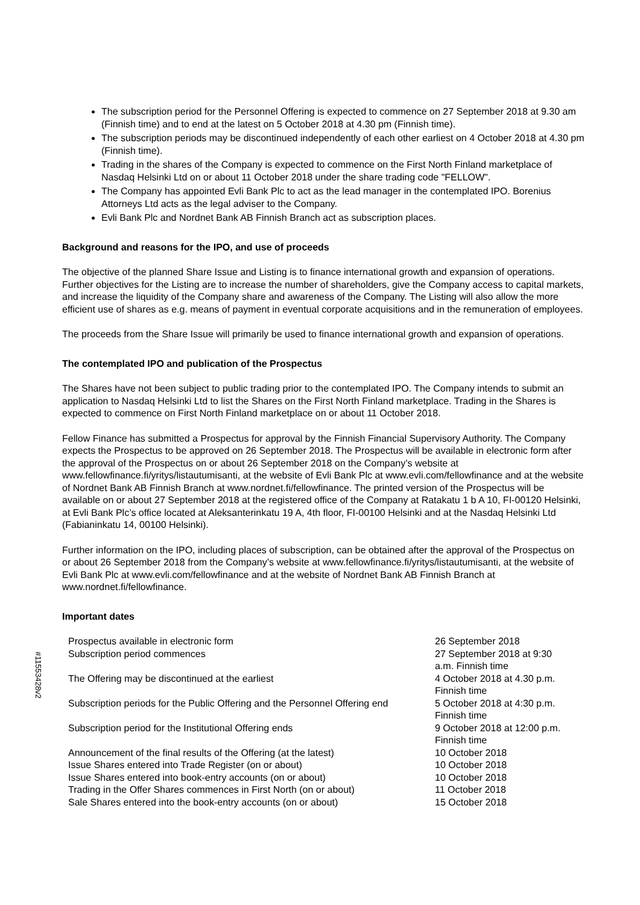The subscription period for the Personnel Offering is expected to commence on 27 September 2018 at 9.30 am (Finnish time) and to end at the latest on 5 October 2018 at 4.30 pm (Finnish time).
The subscription periods may be discontinued independently of each other earliest on 4 October 2018 at 4.30 pm (Finnish time).
Trading in the shares of the Company is expected to commence on the First North Finland market­place of Nasdaq Helsinki Ltd on or about 11 October 2018 under the share trading code "FELLOW".
The Company has appointed Evli Bank Plc to act as the lead manager in the contemplated IPO. Borenius Attorneys Ltd acts as the legal adviser to the Company.
Evli Bank Plc and Nordnet Bank AB Finnish Branch act as subscription places.
Background and reasons for the IPO, and use of proceeds
The objective of the planned Share Issue and Listing is to finance international growth and expansion of op­erations. Further objectives for the Listing are to increase the number of shareholders, give the Company access to capital markets, and increase the liquidity of the Company share and awareness of the Company. The Listing will also allow the more efficient use of shares as e.g. means of payment in eventual corporate acquisitions and in the remuneration of employees.
The proceeds from the Share Issue will primarily be used to finance international growth and expansion of operations.
The contemplated IPO and publication of the Prospectus
The Shares have not been subject to public trading prior to the contemplated IPO. The Company intends to submit an application to Nasdaq Helsinki Ltd to list the Shares on the First North Finland marketplace. Trad­ing in the Shares is expected to commence on First North Finland marketplace on or about 11 October 2018.
Fellow Finance has submitted a Prospectus for approval by the Finnish Financial Supervisory Authority. The Company expects the Prospectus to be approved on 26 September 2018. The Prospectus will be available in electronic form after the approval of the Prospectus on or about 26 September 2018 on the Company’s website at www.fellowfinance.fi/yritys/listautumisanti, at the website of Evli Bank Plc at www.evli.com/fellow­finance and at the website of Nordnet Bank AB Finnish Branch at www.nordnet.fi/fellowfinance. The printed version of the Prospectus will be available on or about 27 September 2018 at the registered office of the Company at Ratakatu 1 b A 10, FI-00120 Helsinki, at Evli Bank Plc’s office located at Aleksanterinkatu 19 A, 4th floor, FI-00100 Helsinki and at the Nasdaq Helsinki Ltd (Fabianinkatu 14, 00100 Helsinki).
Further information on the IPO, including places of subscription, can be obtained after the approval of the Prospectus on or about 26 September 2018 from the Company’s website at www.fellow­finance.fi/yritys/listautumisanti, at the website of Evli Bank Plc at www.evli.com/fellowfinance and at the web­site of Nordnet Bank AB Finnish Branch at www.nordnet.fi/fellowfinance.
Important dates
| Prospectus available in electronic form | 26 September 2018 |
| Subscription period commences | 27 September 2018 at 9:30 a.m. Finnish time |
| The Offering may be discontinued at the earliest | 4 October 2018 at 4.30 p.m. Finnish time |
| Subscription periods for the Public Offering and the Personnel Offering end | 5 October 2018 at 4:30 p.m. Finnish time |
| Subscription period for the Institutional Offering ends | 9 October 2018 at 12:00 p.m. Finnish time |
| Announcement of the final results of the Offering (at the latest) | 10 October 2018 |
| Issue Shares entered into Trade Register (on or about) | 10 October 2018 |
| Issue Shares entered into book-entry accounts (on or about) | 10 October 2018 |
| Trading in the Offer Shares commences in First North (on or about) | 11 October 2018 |
| Sale Shares entered into the book-entry accounts (on or about) | 15 October 2018 |
#11553428v2